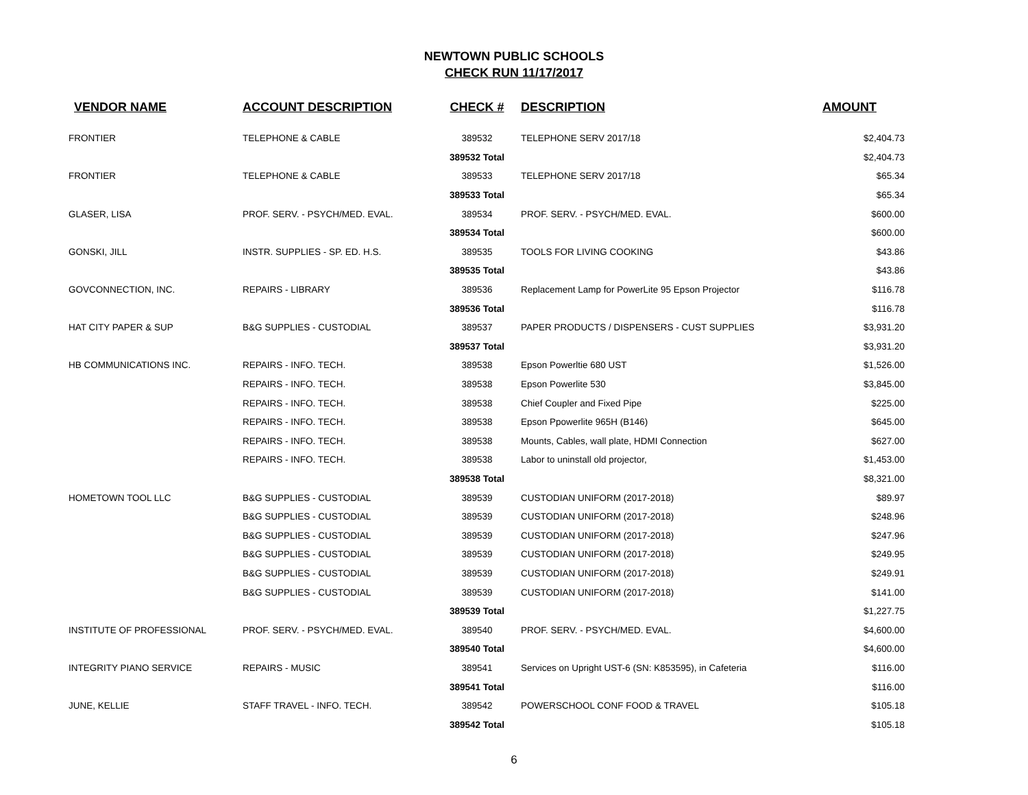NEWTOWN PUBLIC SCHOOLS
CHECK RUN 11/17/2017
| VENDOR NAME | ACCOUNT DESCRIPTION | CHECK # | DESCRIPTION | AMOUNT |
| --- | --- | --- | --- | --- |
| FRONTIER | TELEPHONE & CABLE | 389532 | TELEPHONE SERV 2017/18 | $2,404.73 |
| | | 389532 Total | | $2,404.73 |
| FRONTIER | TELEPHONE & CABLE | 389533 | TELEPHONE SERV 2017/18 | $65.34 |
| | | 389533 Total | | $65.34 |
| GLASER, LISA | PROF. SERV. - PSYCH/MED. EVAL. | 389534 | PROF. SERV. - PSYCH/MED. EVAL. | $600.00 |
| | | 389534 Total | | $600.00 |
| GONSKI, JILL | INSTR. SUPPLIES - SP. ED. H.S. | 389535 | TOOLS FOR LIVING COOKING | $43.86 |
| | | 389535 Total | | $43.86 |
| GOVCONNECTION, INC. | REPAIRS - LIBRARY | 389536 | Replacement Lamp for PowerLite 95 Epson Projector | $116.78 |
| | | 389536 Total | | $116.78 |
| HAT CITY PAPER & SUP | B&G SUPPLIES - CUSTODIAL | 389537 | PAPER PRODUCTS / DISPENSERS - CUST SUPPLIES | $3,931.20 |
| | | 389537 Total | | $3,931.20 |
| HB COMMUNICATIONS INC. | REPAIRS - INFO. TECH. | 389538 | Epson Powerltie 680 UST | $1,526.00 |
| | REPAIRS - INFO. TECH. | 389538 | Epson Powerlite 530 | $3,845.00 |
| | REPAIRS - INFO. TECH. | 389538 | Chief Coupler and Fixed Pipe | $225.00 |
| | REPAIRS - INFO. TECH. | 389538 | Epson Ppowerlite 965H (B146) | $645.00 |
| | REPAIRS - INFO. TECH. | 389538 | Mounts, Cables, wall plate, HDMI Connection | $627.00 |
| | REPAIRS - INFO. TECH. | 389538 | Labor to uninstall old projector, | $1,453.00 |
| | | 389538 Total | | $8,321.00 |
| HOMETOWN TOOL LLC | B&G SUPPLIES - CUSTODIAL | 389539 | CUSTODIAN UNIFORM (2017-2018) | $89.97 |
| | B&G SUPPLIES - CUSTODIAL | 389539 | CUSTODIAN UNIFORM (2017-2018) | $248.96 |
| | B&G SUPPLIES - CUSTODIAL | 389539 | CUSTODIAN UNIFORM (2017-2018) | $247.96 |
| | B&G SUPPLIES - CUSTODIAL | 389539 | CUSTODIAN UNIFORM (2017-2018) | $249.95 |
| | B&G SUPPLIES - CUSTODIAL | 389539 | CUSTODIAN UNIFORM (2017-2018) | $249.91 |
| | B&G SUPPLIES - CUSTODIAL | 389539 | CUSTODIAN UNIFORM (2017-2018) | $141.00 |
| | | 389539 Total | | $1,227.75 |
| INSTITUTE OF PROFESSIONAL | PROF. SERV. - PSYCH/MED. EVAL. | 389540 | PROF. SERV. - PSYCH/MED. EVAL. | $4,600.00 |
| | | 389540 Total | | $4,600.00 |
| INTEGRITY PIANO SERVICE | REPAIRS - MUSIC | 389541 | Services on Upright UST-6 (SN: K853595), in Cafeteria | $116.00 |
| | | 389541 Total | | $116.00 |
| JUNE, KELLIE | STAFF TRAVEL - INFO. TECH. | 389542 | POWERSCHOOL CONF FOOD & TRAVEL | $105.18 |
| | | 389542 Total | | $105.18 |
6